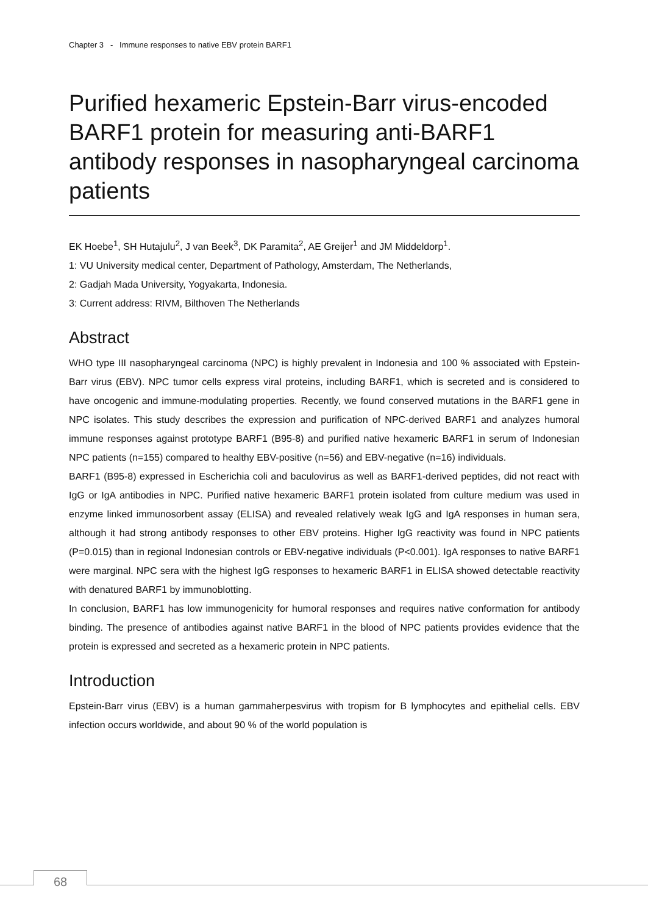Chapter 3 - Immune responses to native EBV protein BARF1
Purified hexameric Epstein-Barr virus-encoded BARF1 protein for measuring anti-BARF1 antibody responses in nasopharyngeal carcinoma patients
EK Hoebe<sup>1</sup>, SH Hutajulu<sup>2</sup>, J van Beek<sup>3</sup>, DK Paramita<sup>2</sup>, AE Greijer<sup>1</sup> and JM Middeldorp<sup>1</sup>.
1: VU University medical center, Department of Pathology, Amsterdam, The Netherlands,
2: Gadjah Mada University, Yogyakarta, Indonesia.
3: Current address: RIVM, Bilthoven The Netherlands
Abstract
WHO type III nasopharyngeal carcinoma (NPC) is highly prevalent in Indonesia and 100 % associated with Epstein-Barr virus (EBV). NPC tumor cells express viral proteins, including BARF1, which is secreted and is considered to have oncogenic and immune-modulating properties. Recently, we found conserved mutations in the BARF1 gene in NPC isolates. This study describes the expression and purification of NPC-derived BARF1 and analyzes humoral immune responses against prototype BARF1 (B95-8) and purified native hexameric BARF1 in serum of Indonesian NPC patients (n=155) compared to healthy EBV-positive (n=56) and EBV-negative (n=16) individuals.
BARF1 (B95-8) expressed in Escherichia coli and baculovirus as well as BARF1-derived peptides, did not react with IgG or IgA antibodies in NPC. Purified native hexameric BARF1 protein isolated from culture medium was used in enzyme linked immunosorbent assay (ELISA) and revealed relatively weak IgG and IgA responses in human sera, although it had strong antibody responses to other EBV proteins. Higher IgG reactivity was found in NPC patients (P=0.015) than in regional Indonesian controls or EBV-negative individuals (P<0.001). IgA responses to native BARF1 were marginal. NPC sera with the highest IgG responses to hexameric BARF1 in ELISA showed detectable reactivity with denatured BARF1 by immunoblotting.
In conclusion, BARF1 has low immunogenicity for humoral responses and requires native conformation for antibody binding. The presence of antibodies against native BARF1 in the blood of NPC patients provides evidence that the protein is expressed and secreted as a hexameric protein in NPC patients.
Introduction
Epstein-Barr virus (EBV) is a human gammaherpesvirus with tropism for B lymphocytes and epithelial cells. EBV infection occurs worldwide, and about 90 % of the world population is
68